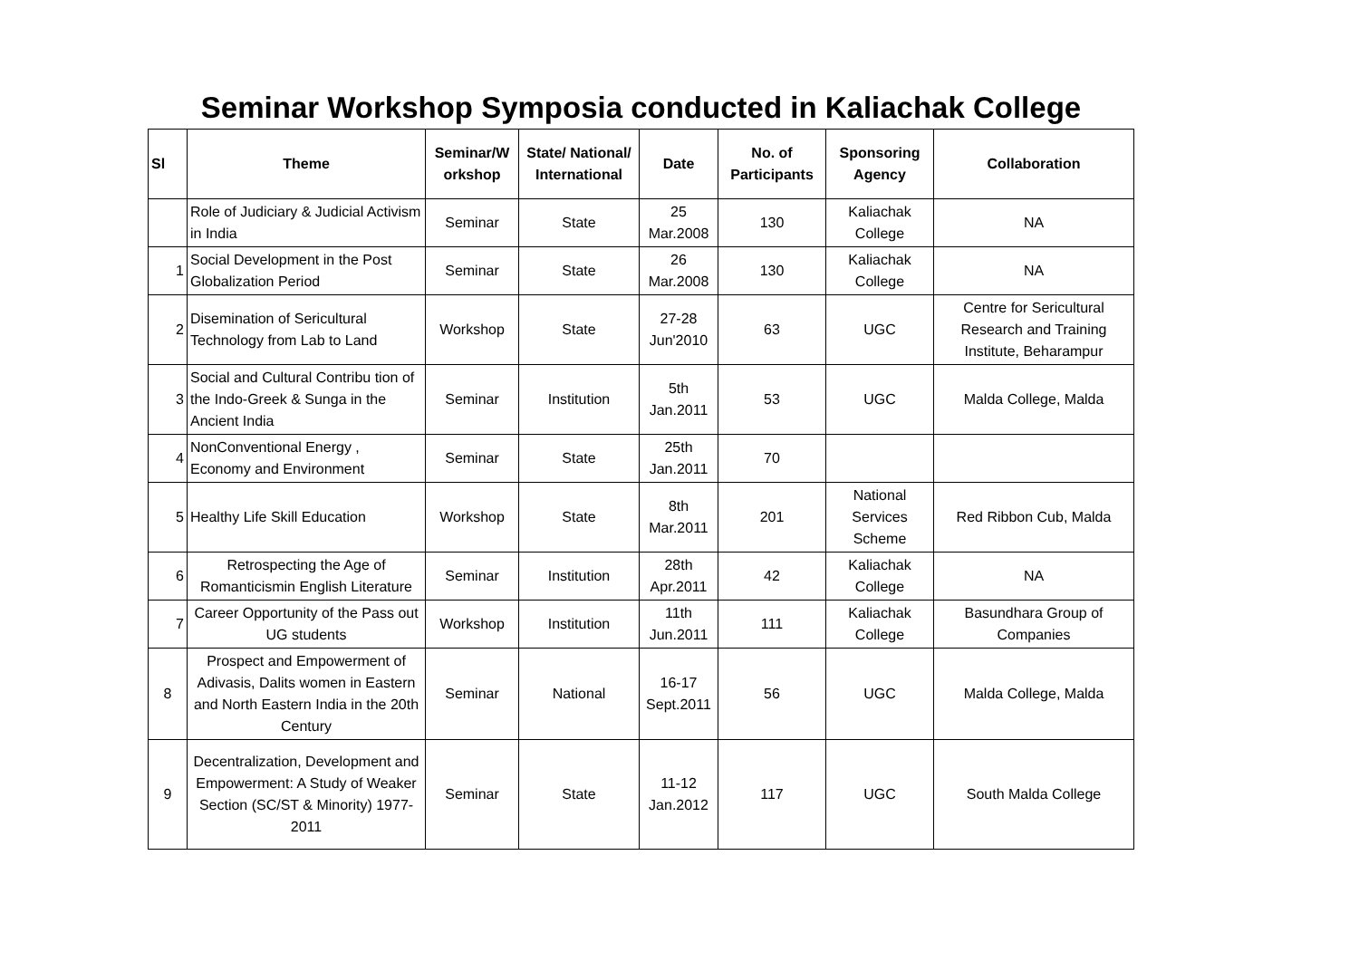Seminar Workshop Symposia conducted in Kaliachak College
| Sl | Theme | Seminar/W orkshop | State/ National/ International | Date | No. of Participants | Sponsoring Agency | Collaboration |
| --- | --- | --- | --- | --- | --- | --- | --- |
| | Role of Judiciary & Judicial Activism in India | Seminar | State | 25 Mar.2008 | 130 | Kaliachak College | NA |
| 1 | Social Development in the Post Globalization Period | Seminar | State | 26 Mar.2008 | 130 | Kaliachak College | NA |
| 2 | Disemination of Sericultural Technology from Lab to Land | Workshop | State | 27-28 Jun'2010 | 63 | UGC | Centre for Sericultural Research and Training Institute, Beharampur |
| 3 | Social and Cultural Contribu tion of the Indo-Greek & Sunga in the Ancient India | Seminar | Institution | 5th Jan.2011 | 53 | UGC | Malda College, Malda |
| 4 | NonConventional Energy , Economy and Environment | Seminar | State | 25th Jan.2011 | 70 | | |
| 5 | Healthy Life Skill Education | Workshop | State | 8th Mar.2011 | 201 | National Services Scheme | Red Ribbon Cub, Malda |
| 6 | Retrospecting the Age of Romanticismin English Literature | Seminar | Institution | 28th Apr.2011 | 42 | Kaliachak College | NA |
| 7 | Career Opportunity of the Pass out UG students | Workshop | Institution | 11th Jun.2011 | 111 | Kaliachak College | Basundhara Group of Companies |
| 8 | Prospect and Empowerment of Adivasis, Dalits women in Eastern and North Eastern India in the 20th Century | Seminar | National | 16-17 Sept.2011 | 56 | UGC | Malda College, Malda |
| 9 | Decentralization, Development and Empowerment: A Study of Weaker Section (SC/ST & Minority) 1977-2011 | Seminar | State | 11-12 Jan.2012 | 117 | UGC | South Malda College |